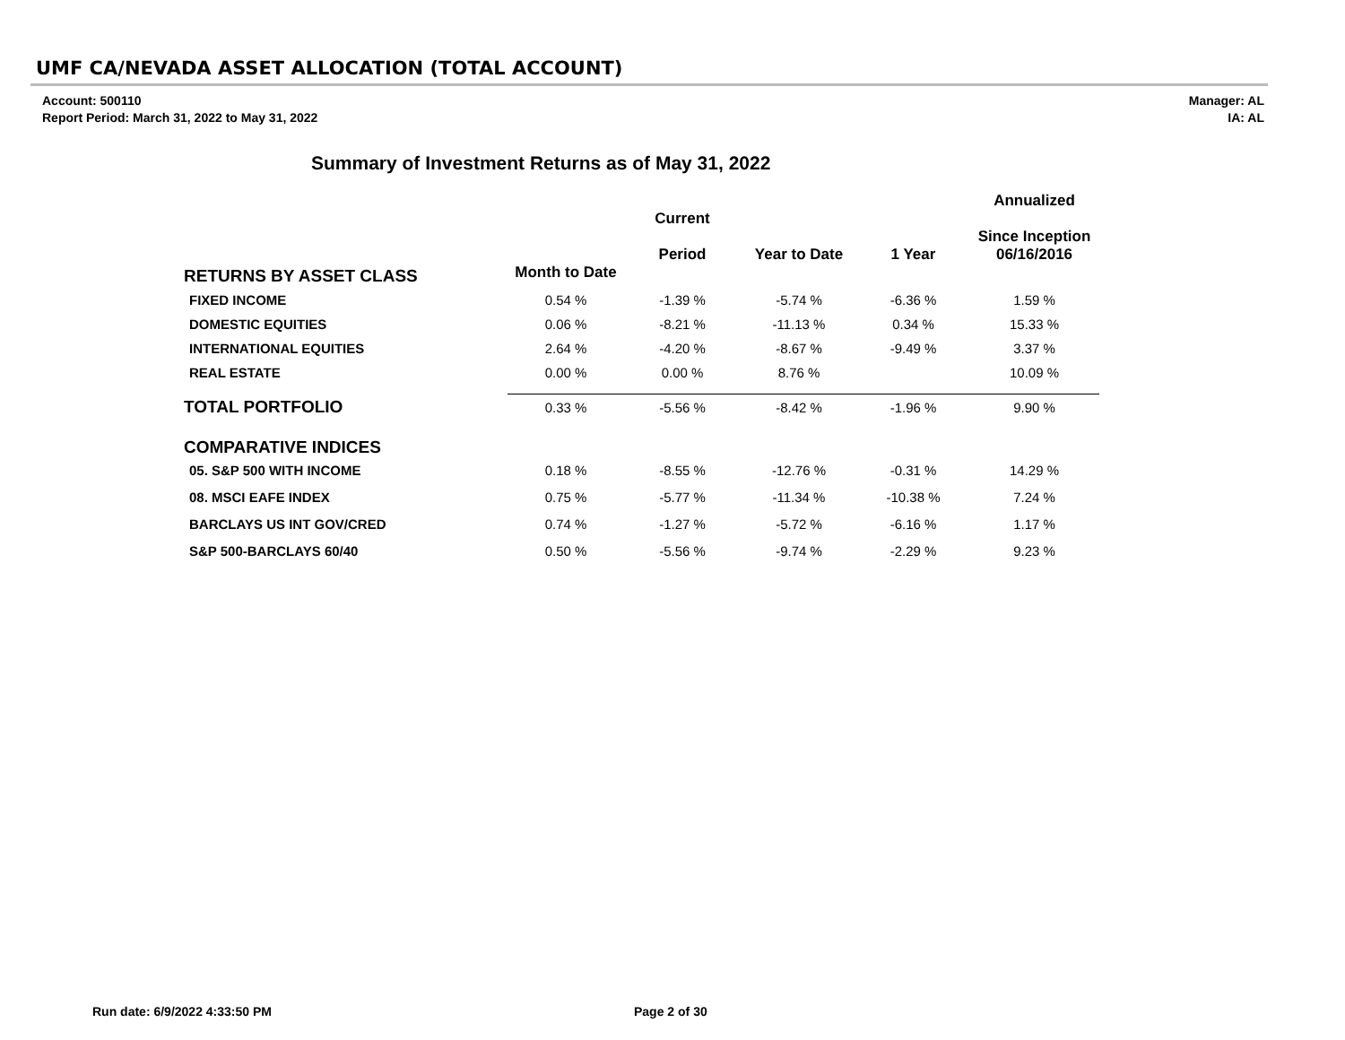UMF CA/NEVADA ASSET ALLOCATION (TOTAL ACCOUNT)
Account: 500110
Report Period: March 31, 2022 to May 31, 2022
Manager: AL
IA: AL
Summary of Investment Returns as of May 31, 2022
| | | Current Period | Year to Date | 1 Year | Annualized Since Inception 06/16/2016 |
| --- | --- | --- | --- | --- | --- |
| RETURNS BY ASSET CLASS | Month to Date | | | | |
| FIXED INCOME | 0.54 % | -1.39 % | -5.74 % | -6.36 % | 1.59 % |
| DOMESTIC EQUITIES | 0.06 % | -8.21 % | -11.13 % | 0.34 % | 15.33 % |
| INTERNATIONAL EQUITIES | 2.64 % | -4.20 % | -8.67 % | -9.49 % | 3.37 % |
| REAL ESTATE | 0.00 % | 0.00 % | 8.76 % | | 10.09 % |
| TOTAL PORTFOLIO | 0.33 % | -5.56 % | -8.42 % | -1.96 % | 9.90 % |
| COMPARATIVE INDICES | | | | | |
| 05. S&P 500 WITH INCOME | 0.18 % | -8.55 % | -12.76 % | -0.31 % | 14.29 % |
| 08. MSCI EAFE INDEX | 0.75 % | -5.77 % | -11.34 % | -10.38 % | 7.24 % |
| BARCLAYS US INT GOV/CRED | 0.74 % | -1.27 % | -5.72 % | -6.16 % | 1.17 % |
| S&P 500-BARCLAYS 60/40 | 0.50 % | -5.56 % | -9.74 % | -2.29 % | 9.23 % |
Run date: 6/9/2022 4:33:50 PM Page 2 of 30